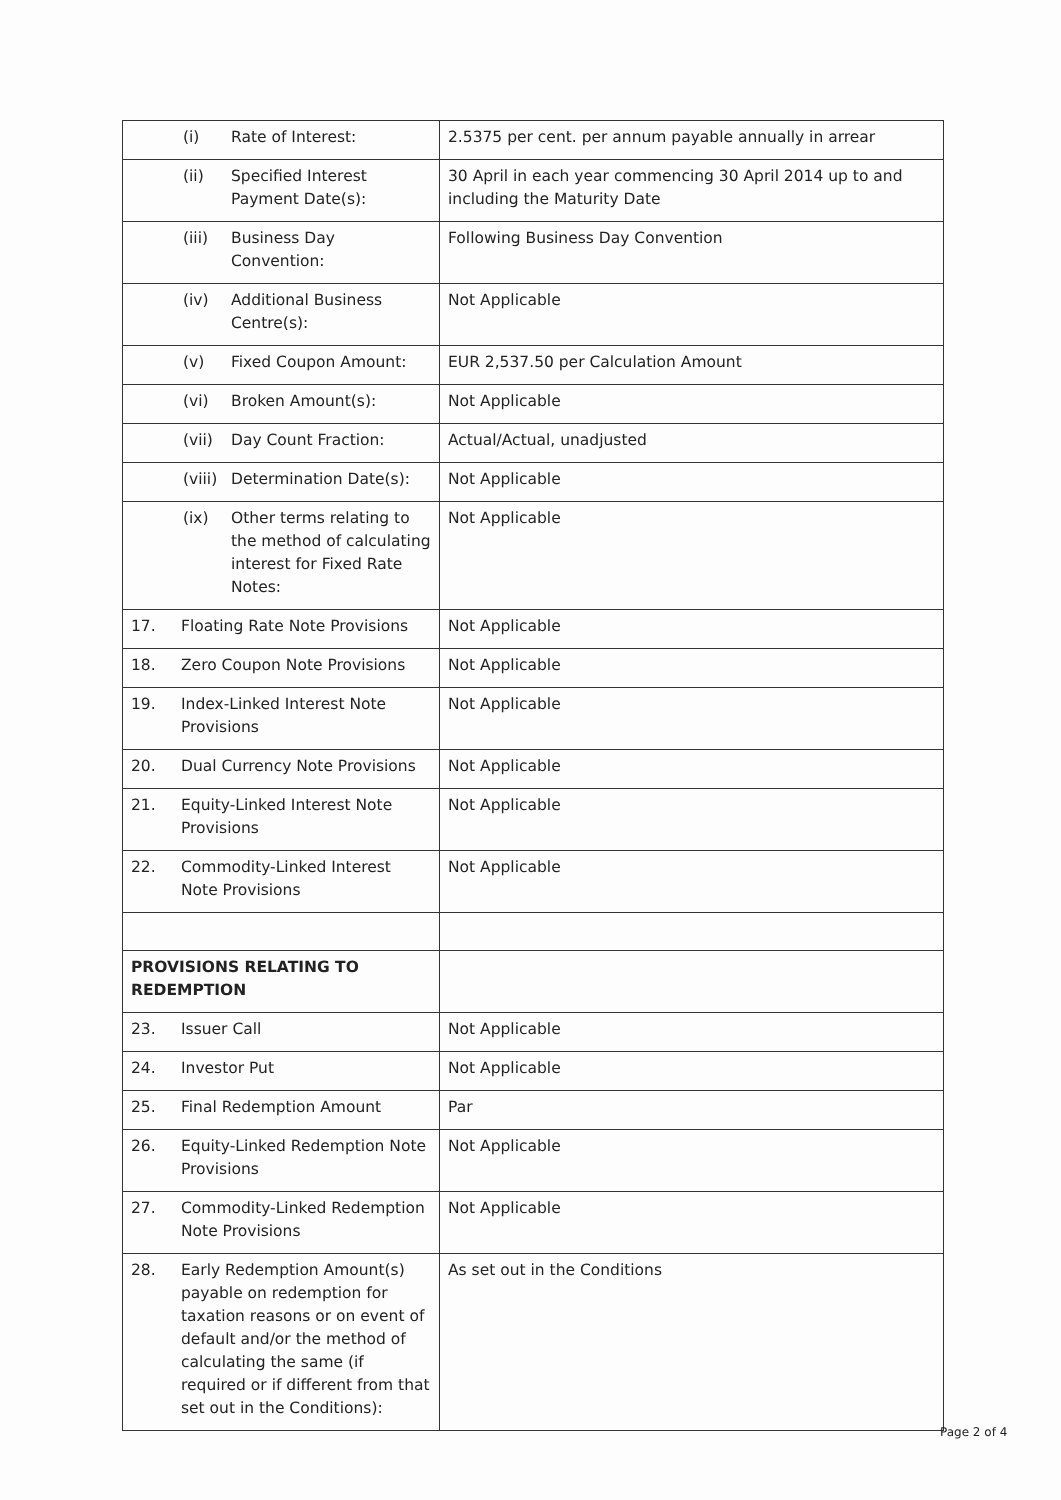| (i) Rate of Interest: | 2.5375 per cent. per annum payable annually in arrear |
| (ii) Specified Interest Payment Date(s): | 30 April in each year commencing 30 April 2014 up to and including the Maturity Date |
| (iii) Business Day Convention: | Following Business Day Convention |
| (iv) Additional Business Centre(s): | Not Applicable |
| (v) Fixed Coupon Amount: | EUR 2,537.50 per Calculation Amount |
| (vi) Broken Amount(s): | Not Applicable |
| (vii) Day Count Fraction: | Actual/Actual, unadjusted |
| (viii) Determination Date(s): | Not Applicable |
| (ix) Other terms relating to the method of calculating interest for Fixed Rate Notes: | Not Applicable |
| 17. Floating Rate Note Provisions | Not Applicable |
| 18. Zero Coupon Note Provisions | Not Applicable |
| 19. Index-Linked Interest Note Provisions | Not Applicable |
| 20. Dual Currency Note Provisions | Not Applicable |
| 21. Equity-Linked Interest Note Provisions | Not Applicable |
| 22. Commodity-Linked Interest Note Provisions | Not Applicable |
| PROVISIONS RELATING TO REDEMPTION | |
| 23. Issuer Call | Not Applicable |
| 24. Investor Put | Not Applicable |
| 25. Final Redemption Amount | Par |
| 26. Equity-Linked Redemption Note Provisions | Not Applicable |
| 27. Commodity-Linked Redemption Note Provisions | Not Applicable |
| 28. Early Redemption Amount(s) payable on redemption for taxation reasons or on event of default and/or the method of calculating the same (if required or if different from that set out in the Conditions): | As set out in the Conditions |
Page 2 of 4